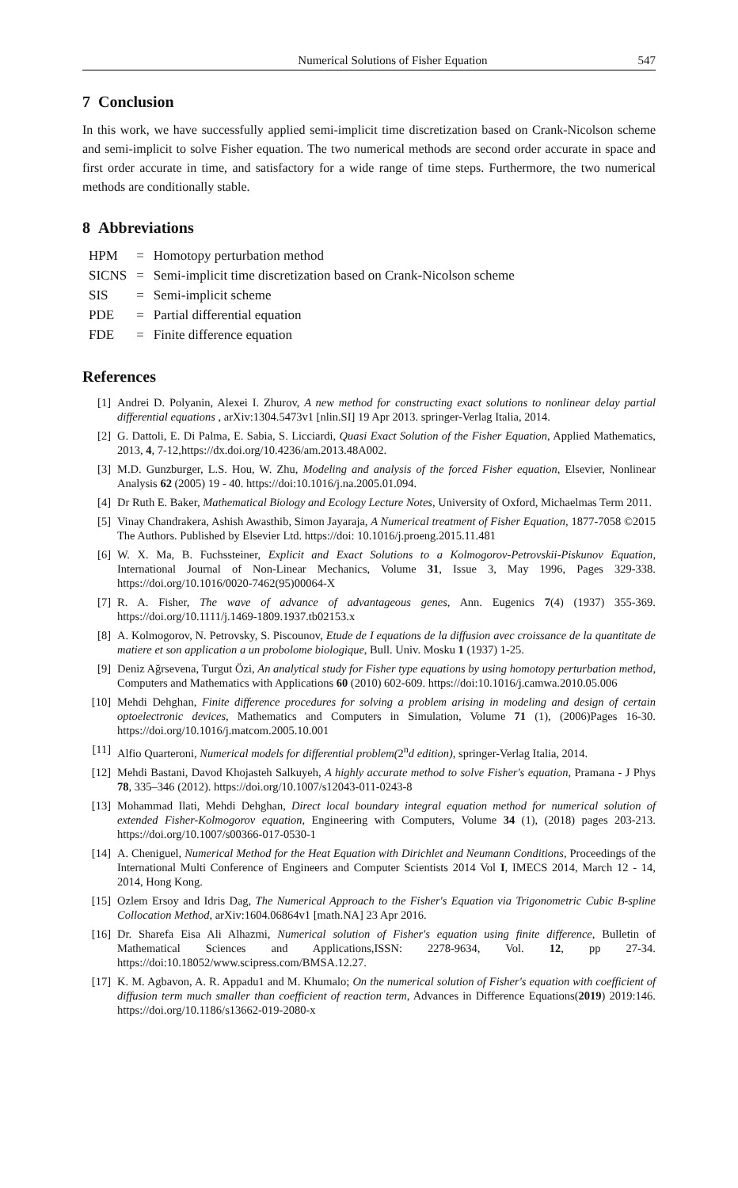Numerical Solutions of Fisher Equation 547
7 Conclusion
In this work, we have successfully applied semi-implicit time discretization based on Crank-Nicolson scheme and semi-implicit to solve Fisher equation. The two numerical methods are second order accurate in space and first order accurate in time, and satisfactory for a wide range of time steps. Furthermore, the two numerical methods are conditionally stable.
8 Abbreviations
| HPM | = | Homotopy perturbation method |
| SICNS | = | Semi-implicit time discretization based on Crank-Nicolson scheme |
| SIS | = | Semi-implicit scheme |
| PDE | = | Partial differential equation |
| FDE | = | Finite difference equation |
References
[1] Andrei D. Polyanin, Alexei I. Zhurov, A new method for constructing exact solutions to nonlinear delay partial differential equations , arXiv:1304.5473v1 [nlin.SI] 19 Apr 2013. springer-Verlag Italia, 2014.
[2] G. Dattoli, E. Di Palma, E. Sabia, S. Licciardi, Quasi Exact Solution of the Fisher Equation, Applied Mathematics, 2013, 4, 7-12,https://dx.doi.org/10.4236/am.2013.48A002.
[3] M.D. Gunzburger, L.S. Hou, W. Zhu, Modeling and analysis of the forced Fisher equation, Elsevier, Nonlinear Analysis 62 (2005) 19 - 40. https://doi:10.1016/j.na.2005.01.094.
[4] Dr Ruth E. Baker, Mathematical Biology and Ecology Lecture Notes, University of Oxford, Michaelmas Term 2011.
[5] Vinay Chandrakera, Ashish Awasthib, Simon Jayaraja, A Numerical treatment of Fisher Equation, 1877-7058 ©2015 The Authors. Published by Elsevier Ltd. https://doi: 10.1016/j.proeng.2015.11.481
[6] W. X. Ma, B. Fuchssteiner, Explicit and Exact Solutions to a Kolmogorov-Petrovskii-Piskunov Equation, International Journal of Non-Linear Mechanics, Volume 31, Issue 3, May 1996, Pages 329-338. https://doi.org/10.1016/0020-7462(95)00064-X
[7] R. A. Fisher, The wave of advance of advantageous genes, Ann. Eugenics 7(4) (1937) 355-369. https://doi.org/10.1111/j.1469-1809.1937.tb02153.x
[8] A. Kolmogorov, N. Petrovsky, S. Piscounov, Etude de I equations de la diffusion avec croissance de la quantitate de matiere et son application a un probolome biologique, Bull. Univ. Mosku 1 (1937) 1-25.
[9] Deniz Ağrsevena, Turgut Özi, An analytical study for Fisher type equations by using homotopy perturbation method, Computers and Mathematics with Applications 60 (2010) 602-609. https://doi:10.1016/j.camwa.2010.05.006
[10] Mehdi Dehghan, Finite difference procedures for solving a problem arising in modeling and design of certain optoelectronic devices, Mathematics and Computers in Simulation, Volume 71 (1), (2006)Pages 16-30. https://doi.org/10.1016/j.matcom.2005.10.001
[11] Alfio Quarteroni, Numerical models for differential problem(2<sup>n</sup>d edition), springer-Verlag Italia, 2014.
[12] Mehdi Bastani, Davod Khojasteh Salkuyeh, A highly accurate method to solve Fisher's equation, Pramana - J Phys 78, 335–346 (2012). https://doi.org/10.1007/s12043-011-0243-8
[13] Mohammad Ilati, Mehdi Dehghan, Direct local boundary integral equation method for numerical solution of extended Fisher-Kolmogorov equation, Engineering with Computers, Volume 34 (1), (2018) pages 203-213. https://doi.org/10.1007/s00366-017-0530-1
[14] A. Cheniguel, Numerical Method for the Heat Equation with Dirichlet and Neumann Conditions, Proceedings of the International Multi Conference of Engineers and Computer Scientists 2014 Vol I, IMECS 2014, March 12 - 14, 2014, Hong Kong.
[15] Ozlem Ersoy and Idris Dag, The Numerical Approach to the Fisher's Equation via Trigonometric Cubic B-spline Collocation Method, arXiv:1604.06864v1 [math.NA] 23 Apr 2016.
[16] Dr. Sharefa Eisa Ali Alhazmi, Numerical solution of Fisher's equation using finite difference, Bulletin of Mathematical Sciences and Applications,ISSN: 2278-9634, Vol. 12, pp 27-34. https://doi:10.18052/www.scipress.com/BMSA.12.27.
[17] K. M. Agbavon, A. R. Appadu1 and M. Khumalo; On the numerical solution of Fisher's equation with coefficient of diffusion term much smaller than coefficient of reaction term, Advances in Difference Equations(2019) 2019:146. https://doi.org/10.1186/s13662-019-2080-x